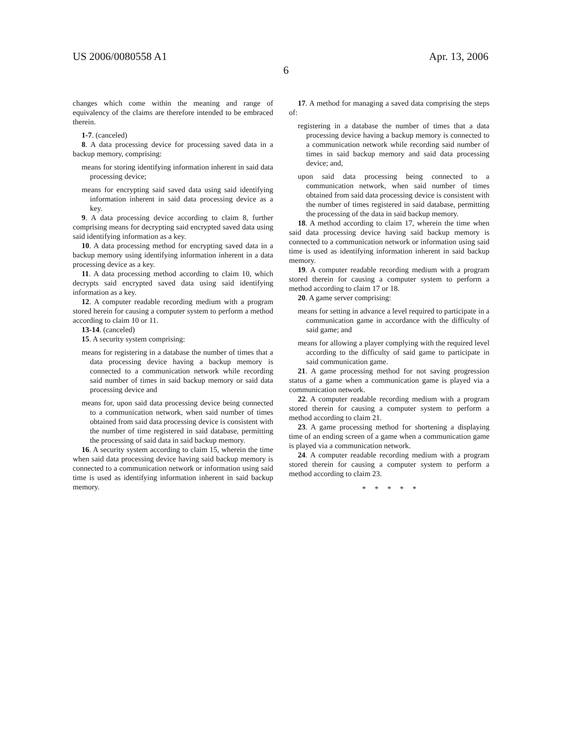US 2006/0080558 A1 Apr. 13, 2006
6
changes which come within the meaning and range of equivalency of the claims are therefore intended to be embraced therein.
1-7. (canceled)
8. A data processing device for processing saved data in a backup memory, comprising:
means for storing identifying information inherent in said data processing device;
means for encrypting said saved data using said identifying information inherent in said data processing device as a key.
9. A data processing device according to claim 8, further comprising means for decrypting said encrypted saved data using said identifying information as a key.
10. A data processing method for encrypting saved data in a backup memory using identifying information inherent in a data processing device as a key.
11. A data processing method according to claim 10, which decrypts said encrypted saved data using said identifying information as a key.
12. A computer readable recording medium with a program stored herein for causing a computer system to perform a method according to claim 10 or 11.
13-14. (canceled)
15. A security system comprising:
means for registering in a database the number of times that a data processing device having a backup memory is connected to a communication network while recording said number of times in said backup memory or said data processing device and
means for, upon said data processing device being connected to a communication network, when said number of times obtained from said data processing device is consistent with the number of time registered in said database, permitting the processing of said data in said backup memory.
16. A security system according to claim 15, wherein the time when said data processing device having said backup memory is connected to a communication network or information using said time is used as identifying information inherent in said backup memory.
17. A method for managing a saved data comprising the steps of:
registering in a database the number of times that a data processing device having a backup memory is connected to a communication network while recording said number of times in said backup memory and said data processing device; and,
upon said data processing being connected to a communication network, when said number of times obtained from said data processing device is consistent with the number of times registered in said database, permitting the processing of the data in said backup memory.
18. A method according to claim 17, wherein the time when said data processing device having said backup memory is connected to a communication network or information using said time is used as identifying information inherent in said backup memory.
19. A computer readable recording medium with a program stored therein for causing a computer system to perform a method according to claim 17 or 18.
20. A game server comprising:
means for setting in advance a level required to participate in a communication game in accordance with the difficulty of said game; and
means for allowing a player complying with the required level according to the difficulty of said game to participate in said communication game.
21. A game processing method for not saving progression status of a game when a communication game is played via a communication network.
22. A computer readable recording medium with a program stored therein for causing a computer system to perform a method according to claim 21.
23. A game processing method for shortening a displaying time of an ending screen of a game when a communication game is played via a communication network.
24. A computer readable recording medium with a program stored therein for causing a computer system to perform a method according to claim 23.
* * * * *